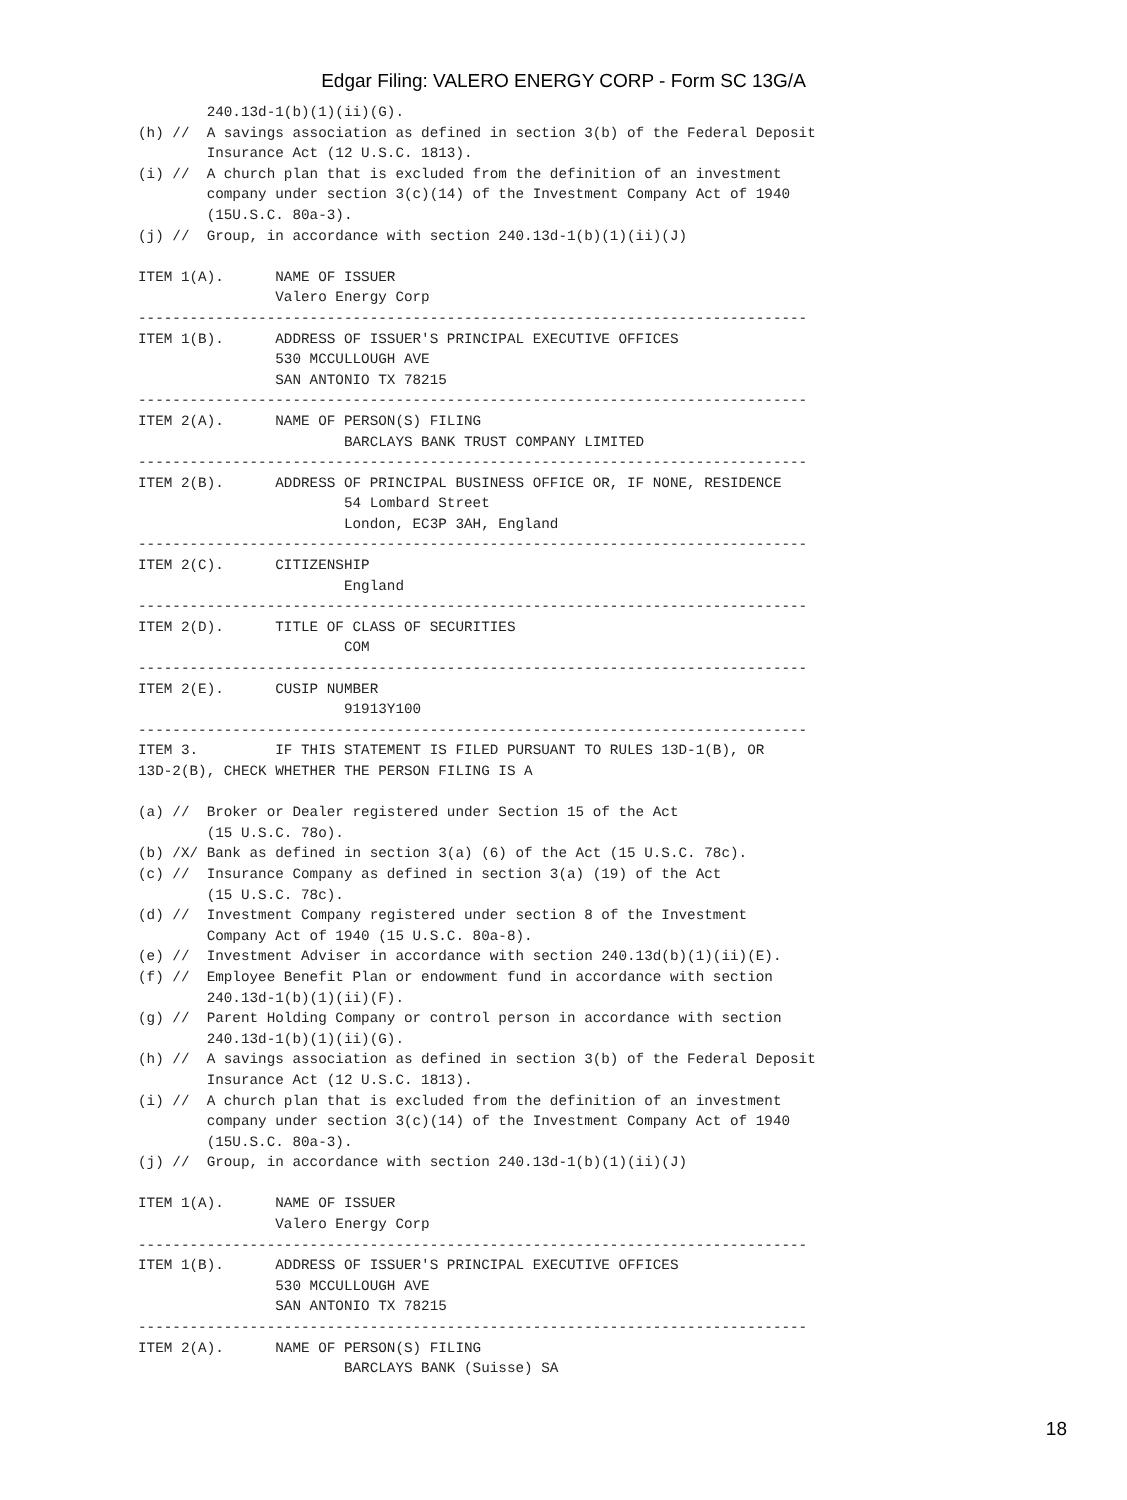Edgar Filing: VALERO ENERGY CORP - Form SC 13G/A
        240.13d-1(b)(1)(ii)(G).
(h) //  A savings association as defined in section 3(b) of the Federal Deposit
        Insurance Act (12 U.S.C. 1813).
(i) //  A church plan that is excluded from the definition of an investment
        company under section 3(c)(14) of the Investment Company Act of 1940
        (15U.S.C. 80a-3).
(j) //  Group, in accordance with section 240.13d-1(b)(1)(ii)(J)

ITEM 1(A).      NAME OF ISSUER
                Valero Energy Corp
------------------------------------------------------------------------------
ITEM 1(B).      ADDRESS OF ISSUER'S PRINCIPAL EXECUTIVE OFFICES
                530 MCCULLOUGH AVE
                SAN ANTONIO TX 78215
------------------------------------------------------------------------------
ITEM 2(A).      NAME OF PERSON(S) FILING
                        BARCLAYS BANK TRUST COMPANY LIMITED
------------------------------------------------------------------------------
ITEM 2(B).      ADDRESS OF PRINCIPAL BUSINESS OFFICE OR, IF NONE, RESIDENCE
                        54 Lombard Street
                        London, EC3P 3AH, England
------------------------------------------------------------------------------
ITEM 2(C).      CITIZENSHIP
                        England
------------------------------------------------------------------------------
ITEM 2(D).      TITLE OF CLASS OF SECURITIES
                        COM
------------------------------------------------------------------------------
ITEM 2(E).      CUSIP NUMBER
                        91913Y100
------------------------------------------------------------------------------
ITEM 3.         IF THIS STATEMENT IS FILED PURSUANT TO RULES 13D-1(B), OR
13D-2(B), CHECK WHETHER THE PERSON FILING IS A

(a) //  Broker or Dealer registered under Section 15 of the Act
        (15 U.S.C. 78o).
(b) /X/ Bank as defined in section 3(a) (6) of the Act (15 U.S.C. 78c).
(c) //  Insurance Company as defined in section 3(a) (19) of the Act
        (15 U.S.C. 78c).
(d) //  Investment Company registered under section 8 of the Investment
        Company Act of 1940 (15 U.S.C. 80a-8).
(e) //  Investment Adviser in accordance with section 240.13d(b)(1)(ii)(E).
(f) //  Employee Benefit Plan or endowment fund in accordance with section
        240.13d-1(b)(1)(ii)(F).
(g) //  Parent Holding Company or control person in accordance with section
        240.13d-1(b)(1)(ii)(G).
(h) //  A savings association as defined in section 3(b) of the Federal Deposit
        Insurance Act (12 U.S.C. 1813).
(i) //  A church plan that is excluded from the definition of an investment
        company under section 3(c)(14) of the Investment Company Act of 1940
        (15U.S.C. 80a-3).
(j) //  Group, in accordance with section 240.13d-1(b)(1)(ii)(J)

ITEM 1(A).      NAME OF ISSUER
                Valero Energy Corp
------------------------------------------------------------------------------
ITEM 1(B).      ADDRESS OF ISSUER'S PRINCIPAL EXECUTIVE OFFICES
                530 MCCULLOUGH AVE
                SAN ANTONIO TX 78215
------------------------------------------------------------------------------
ITEM 2(A).      NAME OF PERSON(S) FILING
                        BARCLAYS BANK (Suisse) SA
18